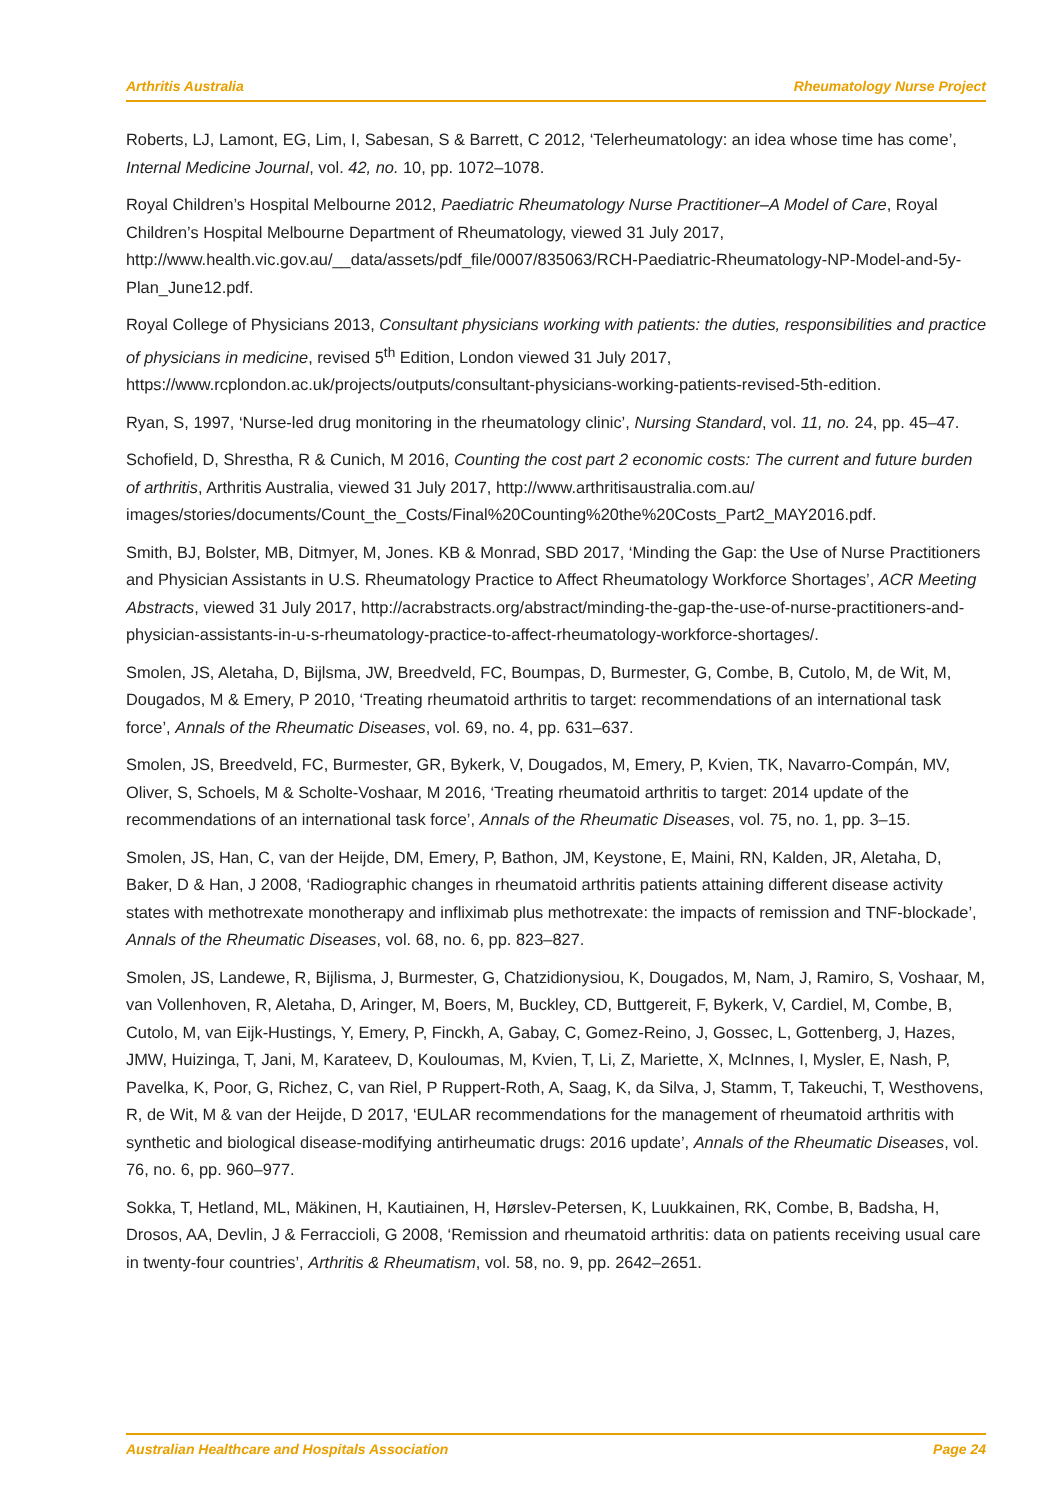Arthritis Australia Rheumatology Nurse Project
Roberts, LJ, Lamont, EG, Lim, I, Sabesan, S & Barrett, C 2012, ‘Telerheumatology: an idea whose time has come’, Internal Medicine Journal, vol. 42, no. 10, pp. 1072–1078.
Royal Children’s Hospital Melbourne 2012, Paediatric Rheumatology Nurse Practitioner–A Model of Care, Royal Children’s Hospital Melbourne Department of Rheumatology, viewed 31 July 2017, http://www.health.vic.gov.au/__data/assets/pdf_file/0007/835063/RCH-Paediatric-Rheumatology-NP-Model-and-5y-Plan_June12.pdf.
Royal College of Physicians 2013, Consultant physicians working with patients: the duties, responsibilities and practice of physicians in medicine, revised 5<sup>th</sup> Edition, London viewed 31 July 2017, https://www.rcplondon.ac.uk/projects/outputs/consultant-physicians-working-patients-revised-5th-edition.
Ryan, S, 1997, ‘Nurse-led drug monitoring in the rheumatology clinic’, Nursing Standard, vol. 11, no. 24, pp. 45–47.
Schofield, D, Shrestha, R & Cunich, M 2016, Counting the cost part 2 economic costs: The current and future burden of arthritis, Arthritis Australia, viewed 31 July 2017, http://www.arthritisaustralia.com.au/ images/stories/documents/Count_the_Costs/Final%20Counting%20the%20Costs_Part2_MAY2016.pdf.
Smith, BJ, Bolster, MB, Ditmyer, M, Jones. KB & Monrad, SBD 2017, ‘Minding the Gap: the Use of Nurse Practitioners and Physician Assistants in U.S. Rheumatology Practice to Affect Rheumatology Workforce Shortages’, ACR Meeting Abstracts, viewed 31 July 2017, http://acrabstracts.org/abstract/minding-the-gap-the-use-of-nurse-practitioners-and-physician-assistants-in-u-s-rheumatology-practice-to-affect-rheumatology-workforce-shortages/.
Smolen, JS, Aletaha, D, Bijlsma, JW, Breedveld, FC, Boumpas, D, Burmester, G, Combe, B, Cutolo, M, de Wit, M, Dougados, M & Emery, P 2010, ‘Treating rheumatoid arthritis to target: recommendations of an international task force’, Annals of the Rheumatic Diseases, vol. 69, no. 4, pp. 631–637.
Smolen, JS, Breedveld, FC, Burmester, GR, Bykerk, V, Dougados, M, Emery, P, Kvien, TK, Navarro-Compán, MV, Oliver, S, Schoels, M & Scholte-Voshaar, M 2016, ‘Treating rheumatoid arthritis to target: 2014 update of the recommendations of an international task force’, Annals of the Rheumatic Diseases, vol. 75, no. 1, pp. 3–15.
Smolen, JS, Han, C, van der Heijde, DM, Emery, P, Bathon, JM, Keystone, E, Maini, RN, Kalden, JR, Aletaha, D, Baker, D & Han, J 2008, ‘Radiographic changes in rheumatoid arthritis patients attaining different disease activity states with methotrexate monotherapy and infliximab plus methotrexate: the impacts of remission and TNF-blockade’, Annals of the Rheumatic Diseases, vol. 68, no. 6, pp. 823–827.
Smolen, JS, Landewe, R, Bijlisma, J, Burmester, G, Chatzidionysiou, K, Dougados, M, Nam, J, Ramiro, S, Voshaar, M, van Vollenhoven, R, Aletaha, D, Aringer, M, Boers, M, Buckley, CD, Buttgereit, F, Bykerk, V, Cardiel, M, Combe, B, Cutolo, M, van Eijk-Hustings, Y, Emery, P, Finckh, A, Gabay, C, Gomez-Reino, J, Gossec, L, Gottenberg, J, Hazes, JMW, Huizinga, T, Jani, M, Karateev, D, Kouloumas, M, Kvien, T, Li, Z, Mariette, X, McInnes, I, Mysler, E, Nash, P, Pavelka, K, Poor, G, Richez, C, van Riel, P Ruppert-Roth, A, Saag, K, da Silva, J, Stamm, T, Takeuchi, T, Westhovens, R, de Wit, M & van der Heijde, D 2017, ‘EULAR recommendations for the management of rheumatoid arthritis with synthetic and biological disease-modifying antirheumatic drugs: 2016 update’, Annals of the Rheumatic Diseases, vol. 76, no. 6, pp. 960–977.
Sokka, T, Hetland, ML, Mäkinen, H, Kautiainen, H, Hørslev-Petersen, K, Luukkainen, RK, Combe, B, Badsha, H, Drosos, AA, Devlin, J & Ferraccioli, G 2008, ‘Remission and rheumatoid arthritis: data on patients receiving usual care in twenty-four countries’, Arthritis & Rheumatism, vol. 58, no. 9, pp. 2642–2651.
Australian Healthcare and Hospitals Association Page 24